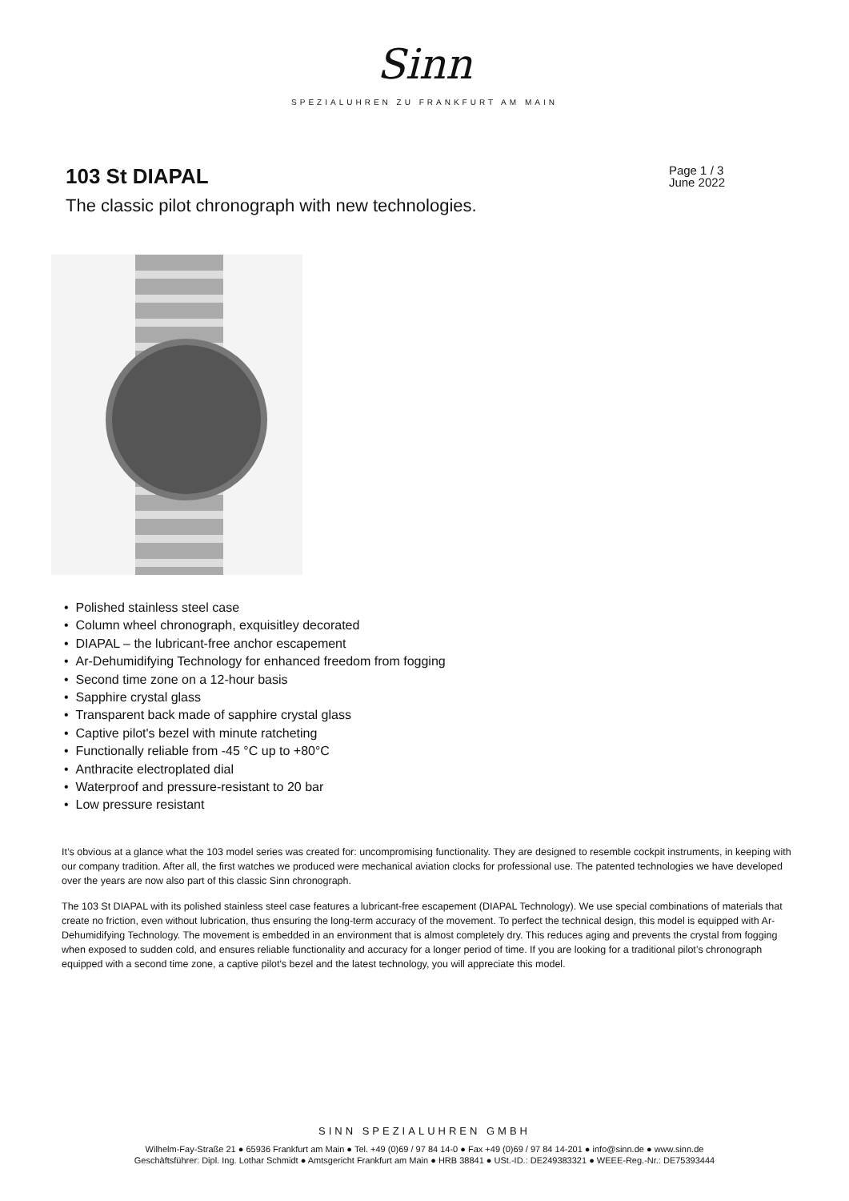Sinn
SPEZIALUHREN ZU FRANKFURT AM MAIN
103 St DIAPAL
Page 1 / 3
June 2022
The classic pilot chronograph with new technologies.
• Polished stainless steel case
• Column wheel chronograph, exquisitley decorated
• DIAPAL – the lubricant-free anchor escapement
• Ar-Dehumidifying Technology for enhanced freedom from fogging
• Second time zone on a 12-hour basis
• Sapphire crystal glass
• Transparent back made of sapphire crystal glass
• Captive pilot's bezel with minute ratcheting
• Functionally reliable from -45 °C up to +80°C
• Anthracite electroplated dial
• Waterproof and pressure-resistant to 20 bar
• Low pressure resistant
It’s obvious at a glance what the 103 model series was created for: uncompromising functionality. They are designed to resemble cockpit instruments, in keeping with our company tradition. After all, the first watches we produced were mechanical aviation clocks for professional use. The patented technologies we have developed over the years are now also part of this classic Sinn chronograph.
The 103 St DIAPAL with its polished stainless steel case features a lubricant-free escapement (DIAPAL Technology). We use special combinations of materials that create no friction, even without lubrication, thus ensuring the long-term accuracy of the movement. To perfect the technical design, this model is equipped with Ar-Dehumidifying Technology. The movement is embedded in an environment that is almost completely dry. This reduces aging and prevents the crystal from fogging when exposed to sudden cold, and ensures reliable functionality and accuracy for a longer period of time. If you are looking for a traditional pilot’s chronograph equipped with a second time zone, a captive pilot's bezel and the latest technology, you will appreciate this model.
SINN SPEZIALUHREN GMBH
Wilhelm-Fay-Straße 21 ● 65936 Frankfurt am Main ● Tel. +49 (0)69 / 97 84 14-0 ● Fax +49 (0)69 / 97 84 14-201 ● info@sinn.de ● www.sinn.de
Geschäftsführer: Dipl. Ing. Lothar Schmidt ● Amtsgericht Frankfurt am Main ● HRB 38841 ● USt.-ID.: DE249383321 ● WEEE-Reg.-Nr.: DE75393444